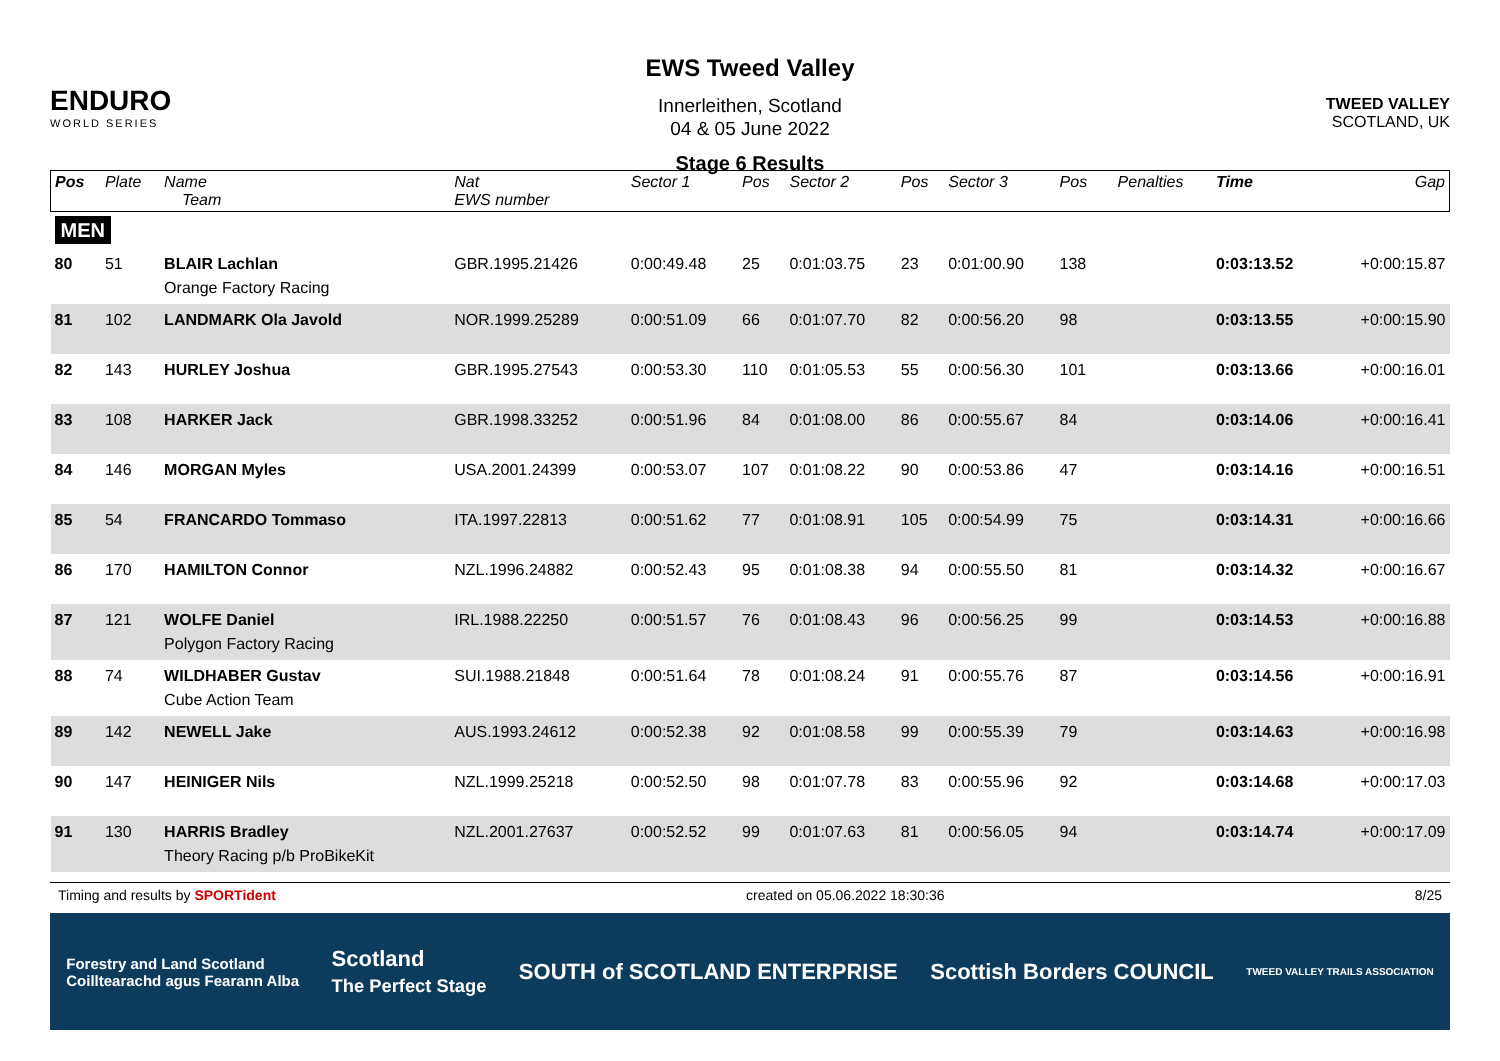ENDURO
WORLD SERIES
EWS Tweed Valley
Innerleithen, Scotland
04 & 05 June 2022
Stage 6 Results
TWEED VALLEY
SCOTLAND, UK
| Pos | Plate | Name Team | Nat EWS number | Sector 1 | Pos | Sector 2 | Pos | Sector 3 | Pos | | Penalties | Time | Gap |
| --- | --- | --- | --- | --- | --- | --- | --- | --- | --- | --- | --- | --- | --- |
| MEN | | | | | | | | | | | | | |
| 80 | 51 | BLAIR Lachlan Orange Factory Racing | GBR.1995.21426 | 0:00:49.48 | 25 | 0:01:03.75 | 23 | 0:01:00.90 | 138 | | | 0:03:13.52 | +0:00:15.87 |
| 81 | 102 | LANDMARK Ola Javold | NOR.1999.25289 | 0:00:51.09 | 66 | 0:01:07.70 | 82 | 0:00:56.20 | 98 | | | 0:03:13.55 | +0:00:15.90 |
| 82 | 143 | HURLEY Joshua | GBR.1995.27543 | 0:00:53.30 | 110 | 0:01:05.53 | 55 | 0:00:56.30 | 101 | | | 0:03:13.66 | +0:00:16.01 |
| 83 | 108 | HARKER Jack | GBR.1998.33252 | 0:00:51.96 | 84 | 0:01:08.00 | 86 | 0:00:55.67 | 84 | | | 0:03:14.06 | +0:00:16.41 |
| 84 | 146 | MORGAN Myles | USA.2001.24399 | 0:00:53.07 | 107 | 0:01:08.22 | 90 | 0:00:53.86 | 47 | | | 0:03:14.16 | +0:00:16.51 |
| 85 | 54 | FRANCARDO Tommaso | ITA.1997.22813 | 0:00:51.62 | 77 | 0:01:08.91 | 105 | 0:00:54.99 | 75 | | | 0:03:14.31 | +0:00:16.66 |
| 86 | 170 | HAMILTON Connor | NZL.1996.24882 | 0:00:52.43 | 95 | 0:01:08.38 | 94 | 0:00:55.50 | 81 | | | 0:03:14.32 | +0:00:16.67 |
| 87 | 121 | WOLFE Daniel Polygon Factory Racing | IRL.1988.22250 | 0:00:51.57 | 76 | 0:01:08.43 | 96 | 0:00:56.25 | 99 | | | 0:03:14.53 | +0:00:16.88 |
| 88 | 74 | WILDHABER Gustav Cube Action Team | SUI.1988.21848 | 0:00:51.64 | 78 | 0:01:08.24 | 91 | 0:00:55.76 | 87 | | | 0:03:14.56 | +0:00:16.91 |
| 89 | 142 | NEWELL Jake | AUS.1993.24612 | 0:00:52.38 | 92 | 0:01:08.58 | 99 | 0:00:55.39 | 79 | | | 0:03:14.63 | +0:00:16.98 |
| 90 | 147 | HEINIGER Nils | NZL.1999.25218 | 0:00:52.50 | 98 | 0:01:07.78 | 83 | 0:00:55.96 | 92 | | | 0:03:14.68 | +0:00:17.03 |
| 91 | 130 | HARRIS Bradley Theory Racing p/b ProBikeKit | NZL.2001.27637 | 0:00:52.52 | 99 | 0:01:07.63 | 81 | 0:00:56.05 | 94 | | | 0:03:14.74 | +0:00:17.09 |
Timing and results by SPORTident created on 05.06.2022 18:30:36 8/25
Forestry and Land Scotland
Coilltearachd agus Fearann Alba Scotland
The Perfect Stage SOUTH of SCOTLAND ENTERPRISE Scottish Borders COUNCIL TWEED VALLEY TRAILS ASSOCIATION